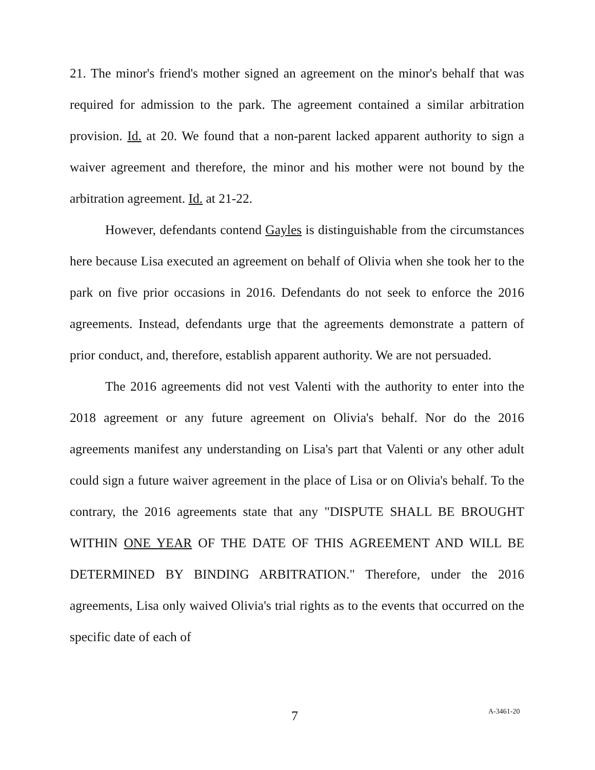21. The minor's friend's mother signed an agreement on the minor's behalf that was required for admission to the park. The agreement contained a similar arbitration provision. Id. at 20. We found that a non-parent lacked apparent authority to sign a waiver agreement and therefore, the minor and his mother were not bound by the arbitration agreement. Id. at 21-22.
However, defendants contend Gayles is distinguishable from the circumstances here because Lisa executed an agreement on behalf of Olivia when she took her to the park on five prior occasions in 2016. Defendants do not seek to enforce the 2016 agreements. Instead, defendants urge that the agreements demonstrate a pattern of prior conduct, and, therefore, establish apparent authority. We are not persuaded.
The 2016 agreements did not vest Valenti with the authority to enter into the 2018 agreement or any future agreement on Olivia's behalf. Nor do the 2016 agreements manifest any understanding on Lisa's part that Valenti or any other adult could sign a future waiver agreement in the place of Lisa or on Olivia's behalf. To the contrary, the 2016 agreements state that any "DISPUTE SHALL BE BROUGHT WITHIN ONE YEAR OF THE DATE OF THIS AGREEMENT AND WILL BE DETERMINED BY BINDING ARBITRATION." Therefore, under the 2016 agreements, Lisa only waived Olivia's trial rights as to the events that occurred on the specific date of each of
7 A-3461-20